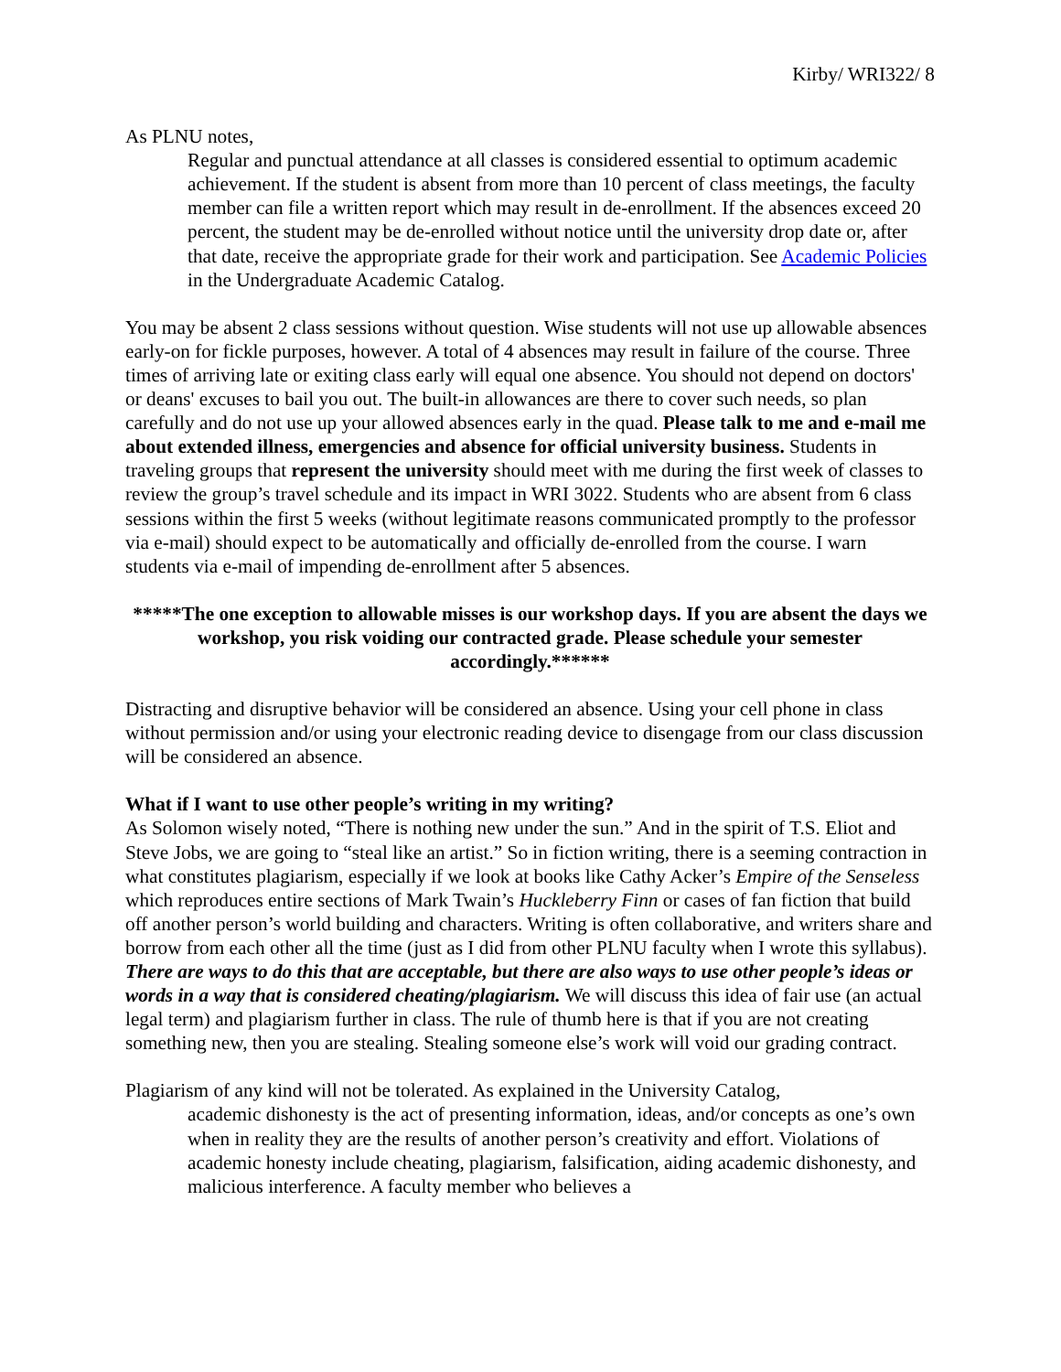Kirby/ WRI322/ 8
As PLNU notes,
Regular and punctual attendance at all classes is considered essential to optimum academic achievement. If the student is absent from more than 10 percent of class meetings, the faculty member can file a written report which may result in de-enrollment. If the absences exceed 20 percent, the student may be de-enrolled without notice until the university drop date or, after that date, receive the appropriate grade for their work and participation. See Academic Policies in the Undergraduate Academic Catalog.
You may be absent 2 class sessions without question. Wise students will not use up allowable absences early-on for fickle purposes, however. A total of 4 absences may result in failure of the course. Three times of arriving late or exiting class early will equal one absence. You should not depend on doctors' or deans' excuses to bail you out. The built-in allowances are there to cover such needs, so plan carefully and do not use up your allowed absences early in the quad. Please talk to me and e-mail me about extended illness, emergencies and absence for official university business. Students in traveling groups that represent the university should meet with me during the first week of classes to review the group’s travel schedule and its impact in WRI 3022. Students who are absent from 6 class sessions within the first 5 weeks (without legitimate reasons communicated promptly to the professor via e-mail) should expect to be automatically and officially de-enrolled from the course. I warn students via e-mail of impending de-enrollment after 5 absences.
*****The one exception to allowable misses is our workshop days. If you are absent the days we workshop, you risk voiding our contracted grade. Please schedule your semester accordingly.******
Distracting and disruptive behavior will be considered an absence. Using your cell phone in class without permission and/or using your electronic reading device to disengage from our class discussion will be considered an absence.
What if I want to use other people’s writing in my writing?
As Solomon wisely noted, “There is nothing new under the sun.” And in the spirit of T.S. Eliot and Steve Jobs, we are going to “steal like an artist.” So in fiction writing, there is a seeming contraction in what constitutes plagiarism, especially if we look at books like Cathy Acker’s Empire of the Senseless which reproduces entire sections of Mark Twain’s Huckleberry Finn or cases of fan fiction that build off another person’s world building and characters. Writing is often collaborative, and writers share and borrow from each other all the time (just as I did from other PLNU faculty when I wrote this syllabus). There are ways to do this that are acceptable, but there are also ways to use other people’s ideas or words in a way that is considered cheating/plagiarism. We will discuss this idea of fair use (an actual legal term) and plagiarism further in class. The rule of thumb here is that if you are not creating something new, then you are stealing. Stealing someone else’s work will void our grading contract.
Plagiarism of any kind will not be tolerated. As explained in the University Catalog,
academic dishonesty is the act of presenting information, ideas, and/or concepts as one’s own when in reality they are the results of another person’s creativity and effort. Violations of academic honesty include cheating, plagiarism, falsification, aiding academic dishonesty, and malicious interference. A faculty member who believes a